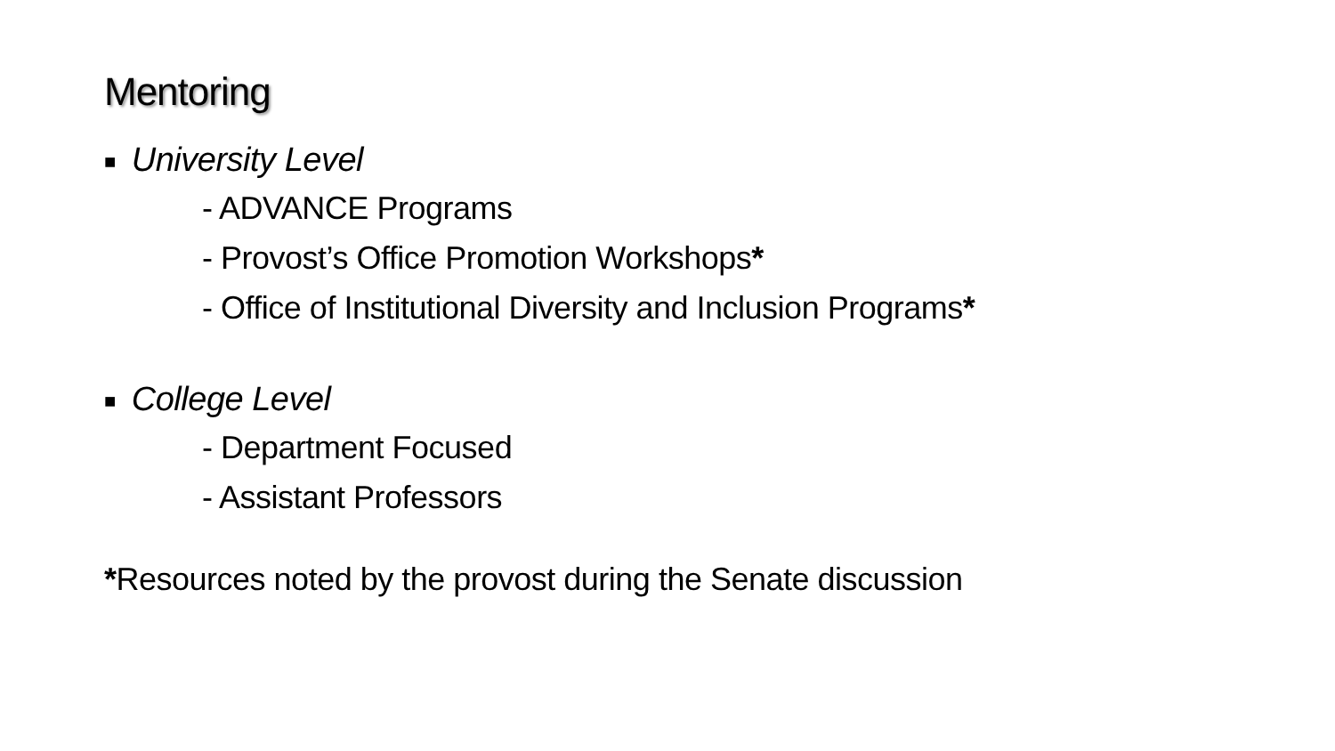Mentoring
■ University Level
- ADVANCE Programs
- Provost’s Office Promotion Workshops*
- Office of Institutional Diversity and Inclusion Programs*
■ College Level
- Department Focused
- Assistant Professors
*Resources noted by the provost during the Senate discussion